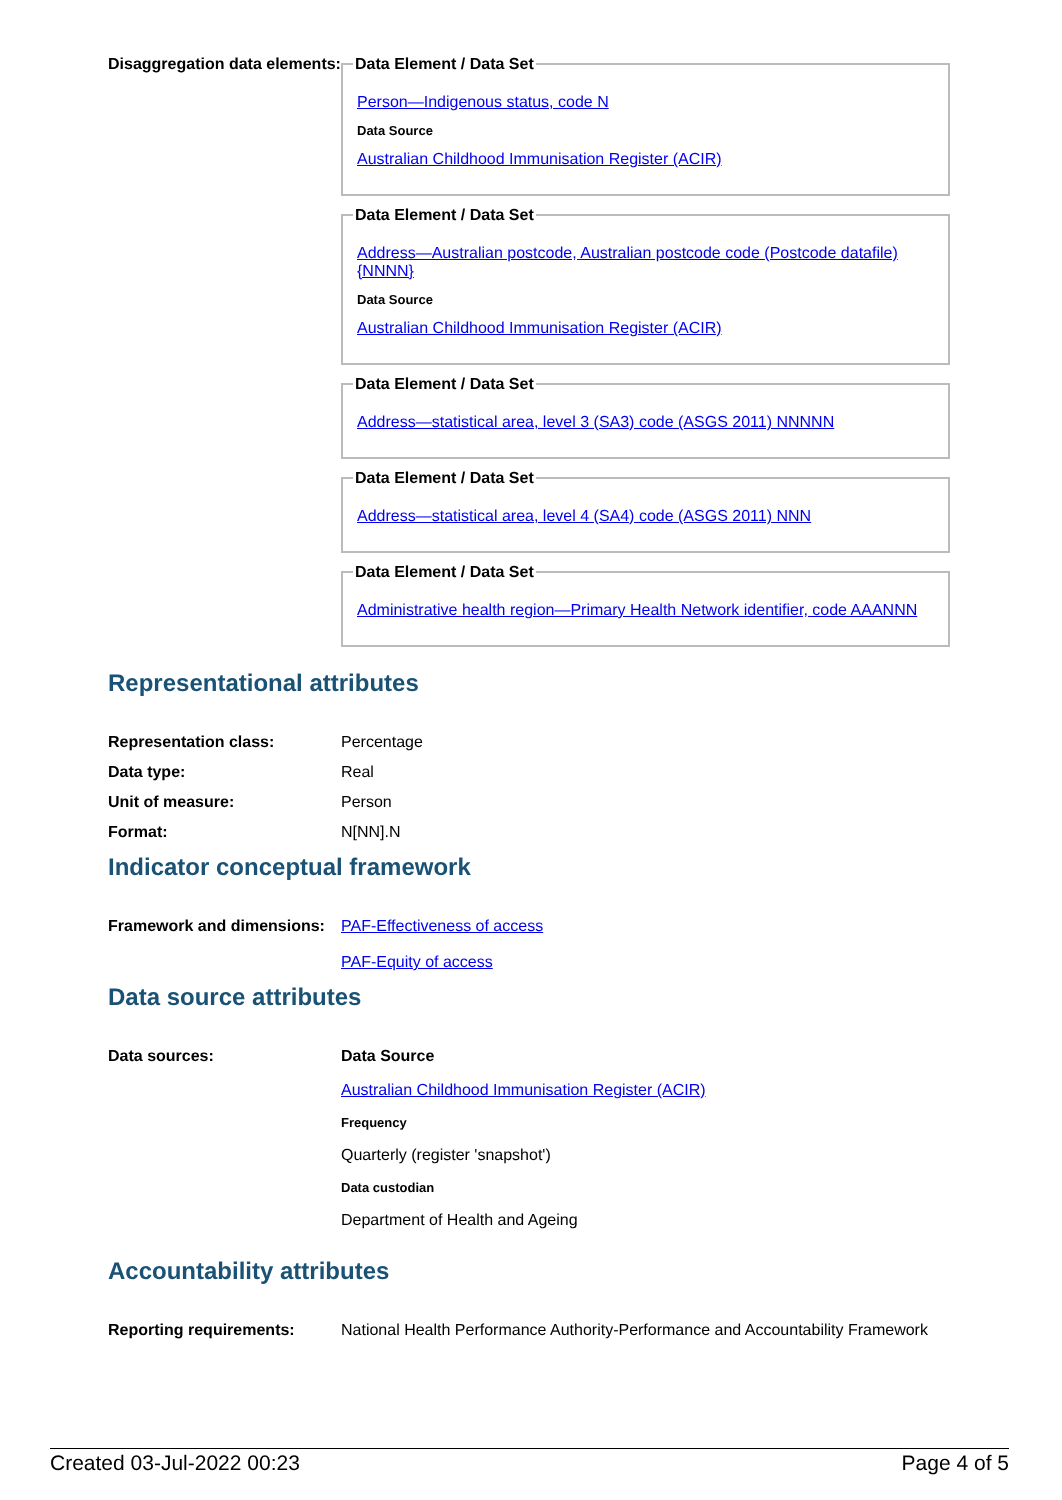Disaggregation data elements:
Data Element / Data Set
Person—Indigenous status, code N
Data Source
Australian Childhood Immunisation Register (ACIR)
Data Element / Data Set
Address—Australian postcode, Australian postcode code (Postcode datafile) {NNNN}
Data Source
Australian Childhood Immunisation Register (ACIR)
Data Element / Data Set
Address—statistical area, level 3 (SA3) code (ASGS 2011) NNNNN
Data Element / Data Set
Address—statistical area, level 4 (SA4) code (ASGS 2011) NNN
Data Element / Data Set
Administrative health region—Primary Health Network identifier, code AAANNN
Representational attributes
Representation class: Percentage
Data type: Real
Unit of measure: Person
Format: N[NN].N
Indicator conceptual framework
Framework and dimensions:
PAF-Effectiveness of access
PAF-Equity of access
Data source attributes
Data sources: Data Source
Australian Childhood Immunisation Register (ACIR)
Frequency
Quarterly (register 'snapshot')
Data custodian
Department of Health and Ageing
Accountability attributes
Reporting requirements: National Health Performance Authority-Performance and Accountability Framework
Created 03-Jul-2022 00:23 Page 4 of 5